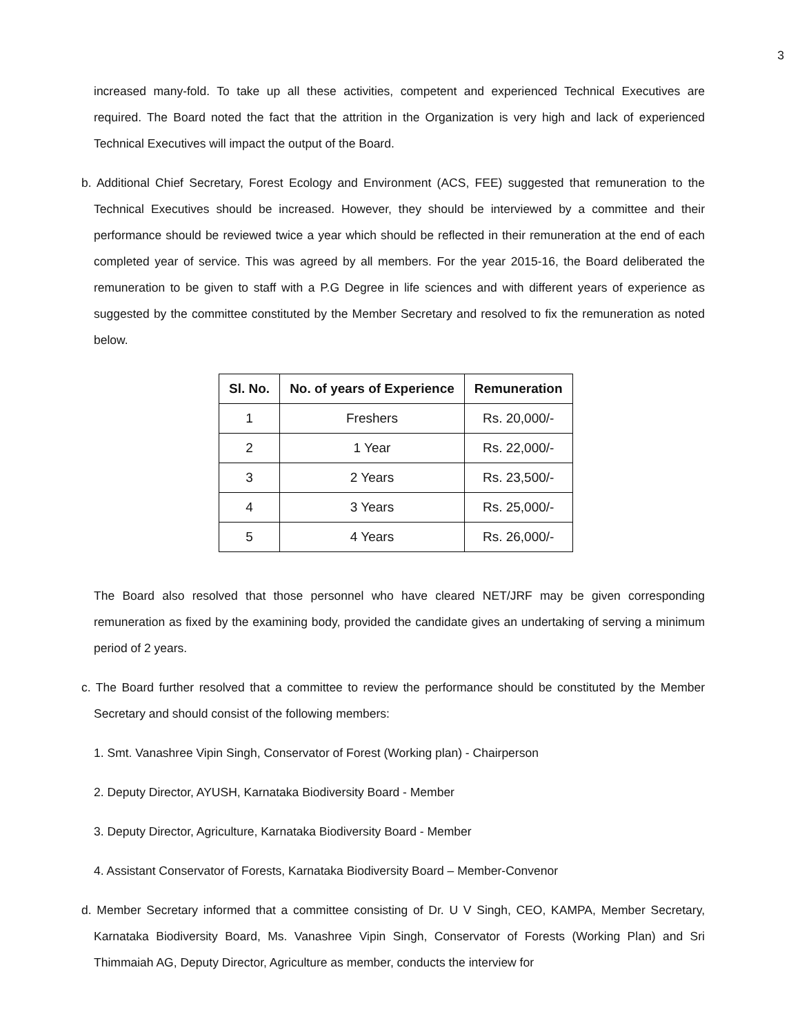3
increased many-fold. To take up all these activities, competent and experienced Technical Executives are required. The Board noted the fact that the attrition in the Organization is very high and lack of experienced Technical Executives will impact the output of the Board.
b. Additional Chief Secretary, Forest Ecology and Environment (ACS, FEE) suggested that remuneration to the Technical Executives should be increased. However, they should be interviewed by a committee and their performance should be reviewed twice a year which should be reflected in their remuneration at the end of each completed year of service. This was agreed by all members. For the year 2015-16, the Board deliberated the remuneration to be given to staff with a P.G Degree in life sciences and with different years of experience as suggested by the committee constituted by the Member Secretary and resolved to fix the remuneration as noted below.
| Sl. No. | No. of years of Experience | Remuneration |
| --- | --- | --- |
| 1 | Freshers | Rs. 20,000/- |
| 2 | 1 Year | Rs. 22,000/- |
| 3 | 2 Years | Rs. 23,500/- |
| 4 | 3 Years | Rs. 25,000/- |
| 5 | 4 Years | Rs. 26,000/- |
The Board also resolved that those personnel who have cleared NET/JRF may be given corresponding remuneration as fixed by the examining body, provided the candidate gives an undertaking of serving a minimum period of 2 years.
c. The Board further resolved that a committee to review the performance should be constituted by the Member Secretary and should consist of the following members:
1. Smt. Vanashree Vipin Singh, Conservator of Forest (Working plan) - Chairperson
2. Deputy Director, AYUSH, Karnataka Biodiversity Board - Member
3. Deputy Director, Agriculture, Karnataka Biodiversity Board - Member
4. Assistant Conservator of Forests, Karnataka Biodiversity Board – Member-Convenor
d. Member Secretary informed that a committee consisting of Dr. U V Singh, CEO, KAMPA, Member Secretary, Karnataka Biodiversity Board, Ms. Vanashree Vipin Singh, Conservator of Forests (Working Plan) and Sri Thimmaiah AG, Deputy Director, Agriculture as member, conducts the interview for